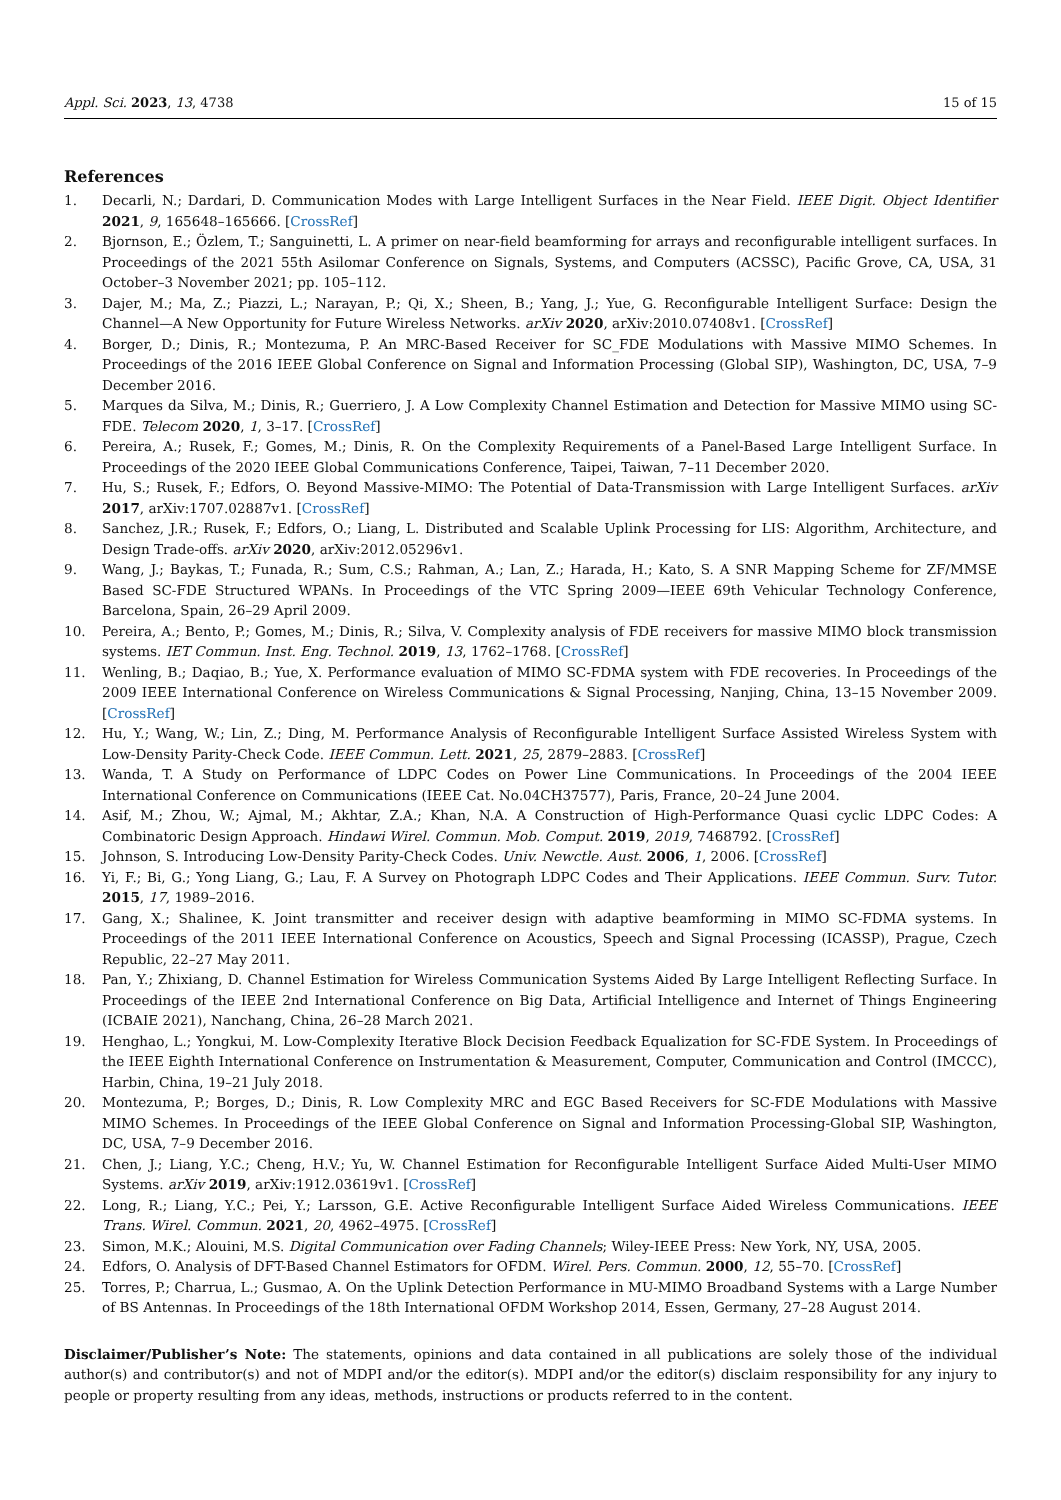Appl. Sci. 2023, 13, 4738 15 of 15
References
1. Decarli, N.; Dardari, D. Communication Modes with Large Intelligent Surfaces in the Near Field. IEEE Digit. Object Identifier 2021, 9, 165648–165666. [CrossRef]
2. Bjornson, E.; Özlem, T.; Sanguinetti, L. A primer on near-field beamforming for arrays and reconfigurable intelligent surfaces. In Proceedings of the 2021 55th Asilomar Conference on Signals, Systems, and Computers (ACSSC), Pacific Grove, CA, USA, 31 October–3 November 2021; pp. 105–112.
3. Dajer, M.; Ma, Z.; Piazzi, L.; Narayan, P.; Qi, X.; Sheen, B.; Yang, J.; Yue, G. Reconfigurable Intelligent Surface: Design the Channel—A New Opportunity for Future Wireless Networks. arXiv 2020, arXiv:2010.07408v1. [CrossRef]
4. Borger, D.; Dinis, R.; Montezuma, P. An MRC-Based Receiver for SC_FDE Modulations with Massive MIMO Schemes. In Proceedings of the 2016 IEEE Global Conference on Signal and Information Processing (Global SIP), Washington, DC, USA, 7–9 December 2016.
5. Marques da Silva, M.; Dinis, R.; Guerriero, J. A Low Complexity Channel Estimation and Detection for Massive MIMO using SC-FDE. Telecom 2020, 1, 3–17. [CrossRef]
6. Pereira, A.; Rusek, F.; Gomes, M.; Dinis, R. On the Complexity Requirements of a Panel-Based Large Intelligent Surface. In Proceedings of the 2020 IEEE Global Communications Conference, Taipei, Taiwan, 7–11 December 2020.
7. Hu, S.; Rusek, F.; Edfors, O. Beyond Massive-MIMO: The Potential of Data-Transmission with Large Intelligent Surfaces. arXiv 2017, arXiv:1707.02887v1. [CrossRef]
8. Sanchez, J.R.; Rusek, F.; Edfors, O.; Liang, L. Distributed and Scalable Uplink Processing for LIS: Algorithm, Architecture, and Design Trade-offs. arXiv 2020, arXiv:2012.05296v1.
9. Wang, J.; Baykas, T.; Funada, R.; Sum, C.S.; Rahman, A.; Lan, Z.; Harada, H.; Kato, S. A SNR Mapping Scheme for ZF/MMSE Based SC-FDE Structured WPANs. In Proceedings of the VTC Spring 2009—IEEE 69th Vehicular Technology Conference, Barcelona, Spain, 26–29 April 2009.
10. Pereira, A.; Bento, P.; Gomes, M.; Dinis, R.; Silva, V. Complexity analysis of FDE receivers for massive MIMO block transmission systems. IET Commun. Inst. Eng. Technol. 2019, 13, 1762–1768. [CrossRef]
11. Wenling, B.; Daqiao, B.; Yue, X. Performance evaluation of MIMO SC-FDMA system with FDE recoveries. In Proceedings of the 2009 IEEE International Conference on Wireless Communications & Signal Processing, Nanjing, China, 13–15 November 2009. [CrossRef]
12. Hu, Y.; Wang, W.; Lin, Z.; Ding, M. Performance Analysis of Reconfigurable Intelligent Surface Assisted Wireless System with Low-Density Parity-Check Code. IEEE Commun. Lett. 2021, 25, 2879–2883. [CrossRef]
13. Wanda, T. A Study on Performance of LDPC Codes on Power Line Communications. In Proceedings of the 2004 IEEE International Conference on Communications (IEEE Cat. No.04CH37577), Paris, France, 20–24 June 2004.
14. Asif, M.; Zhou, W.; Ajmal, M.; Akhtar, Z.A.; Khan, N.A. A Construction of High-Performance Quasi cyclic LDPC Codes: A Combinatoric Design Approach. Hindawi Wirel. Commun. Mob. Comput. 2019, 2019, 7468792. [CrossRef]
15. Johnson, S. Introducing Low-Density Parity-Check Codes. Univ. Newctle. Aust. 2006, 1, 2006. [CrossRef]
16. Yi, F.; Bi, G.; Yong Liang, G.; Lau, F. A Survey on Photograph LDPC Codes and Their Applications. IEEE Commun. Surv. Tutor. 2015, 17, 1989–2016.
17. Gang, X.; Shalinee, K. Joint transmitter and receiver design with adaptive beamforming in MIMO SC-FDMA systems. In Proceedings of the 2011 IEEE International Conference on Acoustics, Speech and Signal Processing (ICASSP), Prague, Czech Republic, 22–27 May 2011.
18. Pan, Y.; Zhixiang, D. Channel Estimation for Wireless Communication Systems Aided By Large Intelligent Reflecting Surface. In Proceedings of the IEEE 2nd International Conference on Big Data, Artificial Intelligence and Internet of Things Engineering (ICBAIE 2021), Nanchang, China, 26–28 March 2021.
19. Henghao, L.; Yongkui, M. Low-Complexity Iterative Block Decision Feedback Equalization for SC-FDE System. In Proceedings of the IEEE Eighth International Conference on Instrumentation & Measurement, Computer, Communication and Control (IMCCC), Harbin, China, 19–21 July 2018.
20. Montezuma, P.; Borges, D.; Dinis, R. Low Complexity MRC and EGC Based Receivers for SC-FDE Modulations with Massive MIMO Schemes. In Proceedings of the IEEE Global Conference on Signal and Information Processing-Global SIP, Washington, DC, USA, 7–9 December 2016.
21. Chen, J.; Liang, Y.C.; Cheng, H.V.; Yu, W. Channel Estimation for Reconfigurable Intelligent Surface Aided Multi-User MIMO Systems. arXiv 2019, arXiv:1912.03619v1. [CrossRef]
22. Long, R.; Liang, Y.C.; Pei, Y.; Larsson, G.E. Active Reconfigurable Intelligent Surface Aided Wireless Communications. IEEE Trans. Wirel. Commun. 2021, 20, 4962–4975. [CrossRef]
23. Simon, M.K.; Alouini, M.S. Digital Communication over Fading Channels; Wiley-IEEE Press: New York, NY, USA, 2005.
24. Edfors, O. Analysis of DFT-Based Channel Estimators for OFDM. Wirel. Pers. Commun. 2000, 12, 55–70. [CrossRef]
25. Torres, P.; Charrua, L.; Gusmao, A. On the Uplink Detection Performance in MU-MIMO Broadband Systems with a Large Number of BS Antennas. In Proceedings of the 18th International OFDM Workshop 2014, Essen, Germany, 27–28 August 2014.
Disclaimer/Publisher’s Note: The statements, opinions and data contained in all publications are solely those of the individual author(s) and contributor(s) and not of MDPI and/or the editor(s). MDPI and/or the editor(s) disclaim responsibility for any injury to people or property resulting from any ideas, methods, instructions or products referred to in the content.